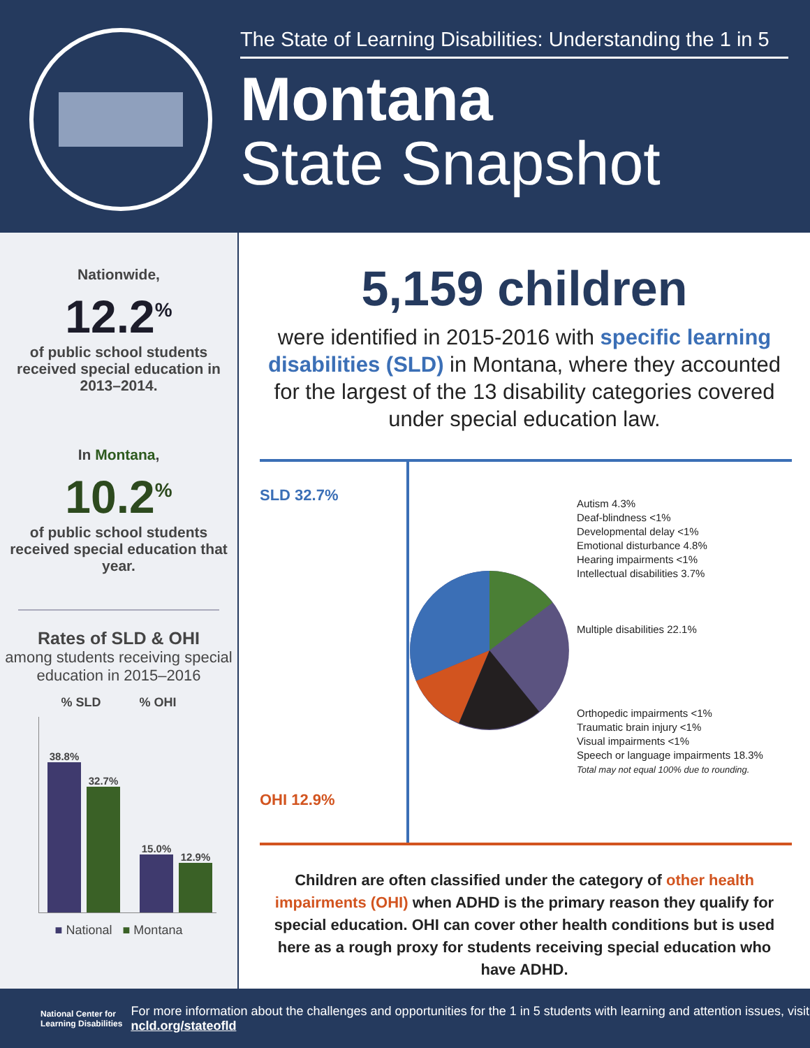The State of Learning Disabilities: Understanding the 1 in 5
Montana
State Snapshot
Nationwide,
12.2<sup>%</sup>
of public school students received special education in 2013–2014.
In Montana,
10.2<sup>%</sup>
of public school students received special education that year.
Rates of SLD & OHI
among students receiving special education in 2015–2016
% SLD % OHI
38.8%
32.7%
15.0%
12.9%
■ National ■ Montana
5,159 children
were identified in 2015-2016 with specific learning disabilities (SLD) in Montana, where they accounted for the largest of the 13 disability categories covered under special education law.
SLD 32.7%
OHI 12.9%
Autism 4.3%
Deaf-blindness <1%
Developmental delay <1%
Emotional disturbance 4.8%
Hearing impairments <1%
Intellectual disabilities 3.7%
Multiple disabilities 22.1%
Orthopedic impairments <1%
Traumatic brain injury <1%
Visual impairments <1%
Speech or language impairments 18.3%
Total may not equal 100% due to rounding.
Children are often classified under the category of other health impairments (OHI) when ADHD is the primary reason they qualify for special education. OHI can cover other health conditions but is used here as a rough proxy for students receiving special education who have ADHD.
National Center for Learning Disabilities
For more information about the challenges and opportunities for the 1 in 5 students with learning and attention issues, visit ncld.org/stateofld